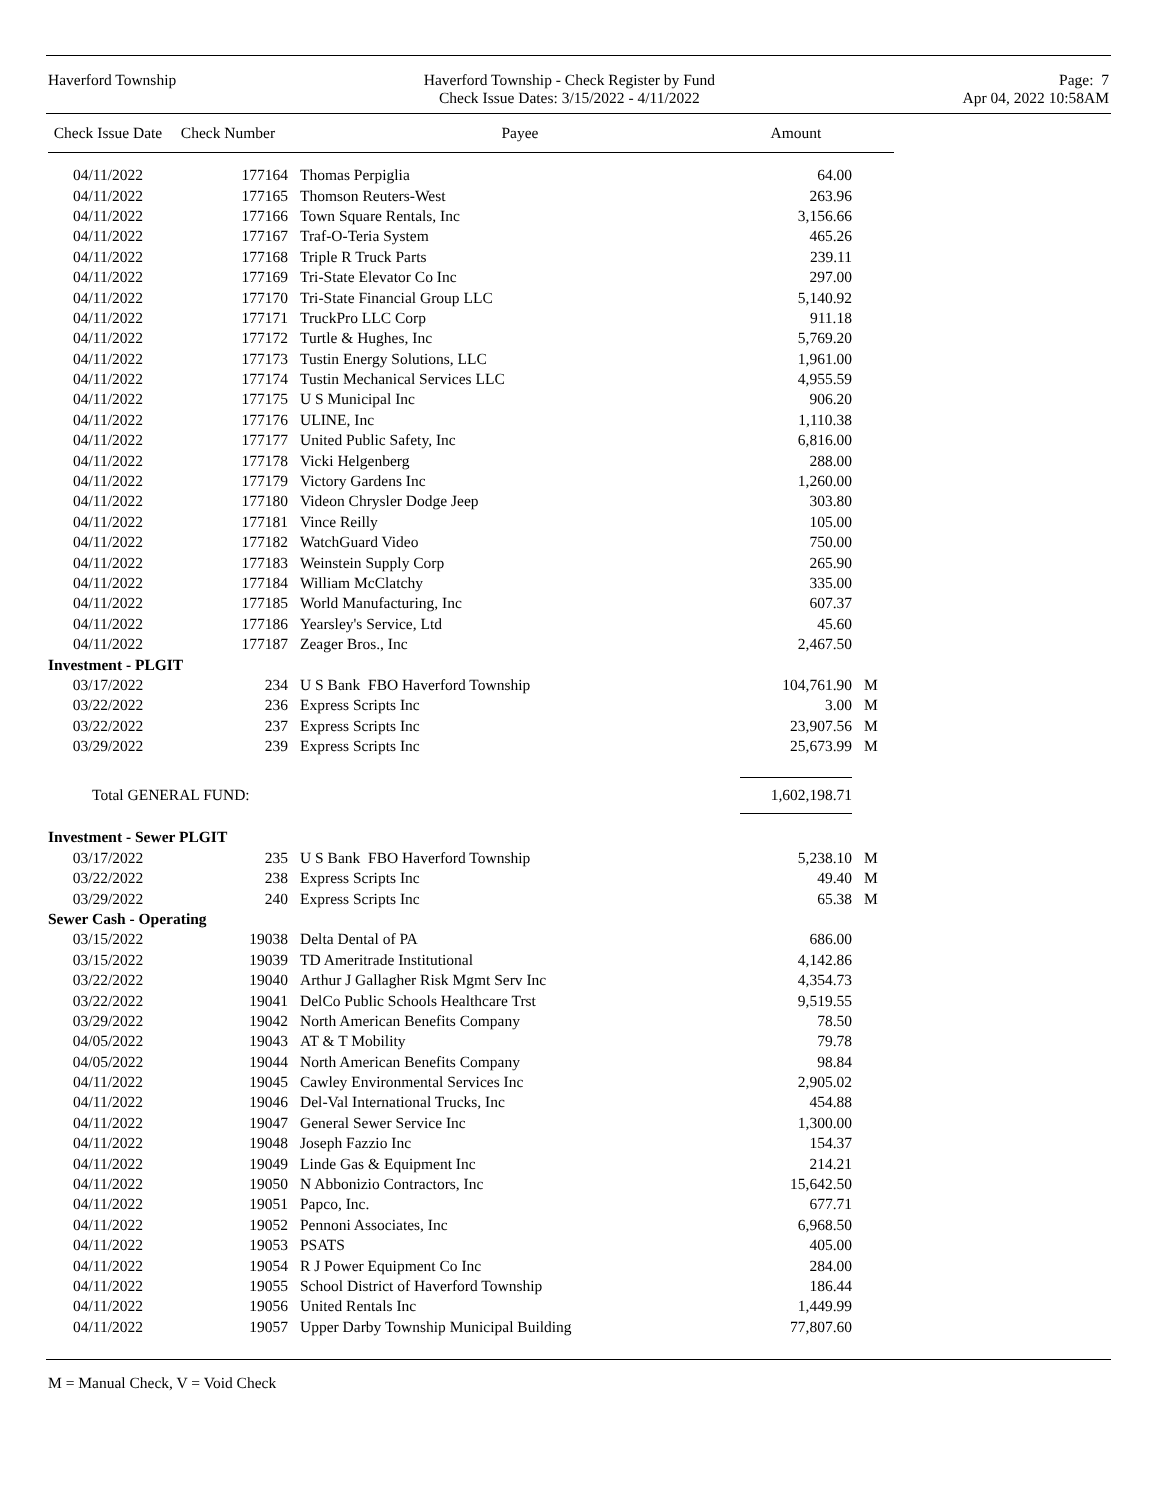Haverford Township Haverford Township - Check Register by Fund
Check Issue Dates: 3/15/2022 - 4/11/2022
Page: 7
Apr 04, 2022 10:58AM
| Check Issue Date | Check Number | Payee | Amount | |
| --- | --- | --- | --- | --- |
| 04/11/2022 | 177164 | Thomas Perpiglia | 64.00 | |
| 04/11/2022 | 177165 | Thomson Reuters-West | 263.96 | |
| 04/11/2022 | 177166 | Town Square Rentals, Inc | 3,156.66 | |
| 04/11/2022 | 177167 | Traf-O-Teria System | 465.26 | |
| 04/11/2022 | 177168 | Triple R Truck Parts | 239.11 | |
| 04/11/2022 | 177169 | Tri-State Elevator Co Inc | 297.00 | |
| 04/11/2022 | 177170 | Tri-State Financial Group LLC | 5,140.92 | |
| 04/11/2022 | 177171 | TruckPro LLC Corp | 911.18 | |
| 04/11/2022 | 177172 | Turtle & Hughes, Inc | 5,769.20 | |
| 04/11/2022 | 177173 | Tustin Energy Solutions, LLC | 1,961.00 | |
| 04/11/2022 | 177174 | Tustin Mechanical Services LLC | 4,955.59 | |
| 04/11/2022 | 177175 | U S Municipal Inc | 906.20 | |
| 04/11/2022 | 177176 | ULINE, Inc | 1,110.38 | |
| 04/11/2022 | 177177 | United Public Safety, Inc | 6,816.00 | |
| 04/11/2022 | 177178 | Vicki Helgenberg | 288.00 | |
| 04/11/2022 | 177179 | Victory Gardens Inc | 1,260.00 | |
| 04/11/2022 | 177180 | Videon Chrysler Dodge Jeep | 303.80 | |
| 04/11/2022 | 177181 | Vince Reilly | 105.00 | |
| 04/11/2022 | 177182 | WatchGuard Video | 750.00 | |
| 04/11/2022 | 177183 | Weinstein Supply Corp | 265.90 | |
| 04/11/2022 | 177184 | William McClatchy | 335.00 | |
| 04/11/2022 | 177185 | World Manufacturing, Inc | 607.37 | |
| 04/11/2022 | 177186 | Yearsley's Service, Ltd | 45.60 | |
| 04/11/2022 | 177187 | Zeager Bros., Inc | 2,467.50 | |
| Investment - PLGIT | | | | |
| 03/17/2022 | 234 | U S Bank FBO Haverford Township | 104,761.90 | M |
| 03/22/2022 | 236 | Express Scripts Inc | 3.00 | M |
| 03/22/2022 | 237 | Express Scripts Inc | 23,907.56 | M |
| 03/29/2022 | 239 | Express Scripts Inc | 25,673.99 | M |
| Total GENERAL FUND: | | | 1,602,198.71 | |
| Investment - Sewer PLGIT | | | | |
| 03/17/2022 | 235 | U S Bank FBO Haverford Township | 5,238.10 | M |
| 03/22/2022 | 238 | Express Scripts Inc | 49.40 | M |
| 03/29/2022 | 240 | Express Scripts Inc | 65.38 | M |
| Sewer Cash - Operating | | | | |
| 03/15/2022 | 19038 | Delta Dental of PA | 686.00 | |
| 03/15/2022 | 19039 | TD Ameritrade Institutional | 4,142.86 | |
| 03/22/2022 | 19040 | Arthur J Gallagher Risk Mgmt Serv Inc | 4,354.73 | |
| 03/22/2022 | 19041 | DelCo Public Schools Healthcare Trst | 9,519.55 | |
| 03/29/2022 | 19042 | North American Benefits Company | 78.50 | |
| 04/05/2022 | 19043 | AT & T Mobility | 79.78 | |
| 04/05/2022 | 19044 | North American Benefits Company | 98.84 | |
| 04/11/2022 | 19045 | Cawley Environmental Services Inc | 2,905.02 | |
| 04/11/2022 | 19046 | Del-Val International Trucks, Inc | 454.88 | |
| 04/11/2022 | 19047 | General Sewer Service Inc | 1,300.00 | |
| 04/11/2022 | 19048 | Joseph Fazzio Inc | 154.37 | |
| 04/11/2022 | 19049 | Linde Gas & Equipment Inc | 214.21 | |
| 04/11/2022 | 19050 | N Abbonizio Contractors, Inc | 15,642.50 | |
| 04/11/2022 | 19051 | Papco, Inc. | 677.71 | |
| 04/11/2022 | 19052 | Pennoni Associates, Inc | 6,968.50 | |
| 04/11/2022 | 19053 | PSATS | 405.00 | |
| 04/11/2022 | 19054 | R J Power Equipment Co Inc | 284.00 | |
| 04/11/2022 | 19055 | School District of Haverford Township | 186.44 | |
| 04/11/2022 | 19056 | United Rentals Inc | 1,449.99 | |
| 04/11/2022 | 19057 | Upper Darby Township Municipal Building | 77,807.60 | |
M = Manual Check, V = Void Check